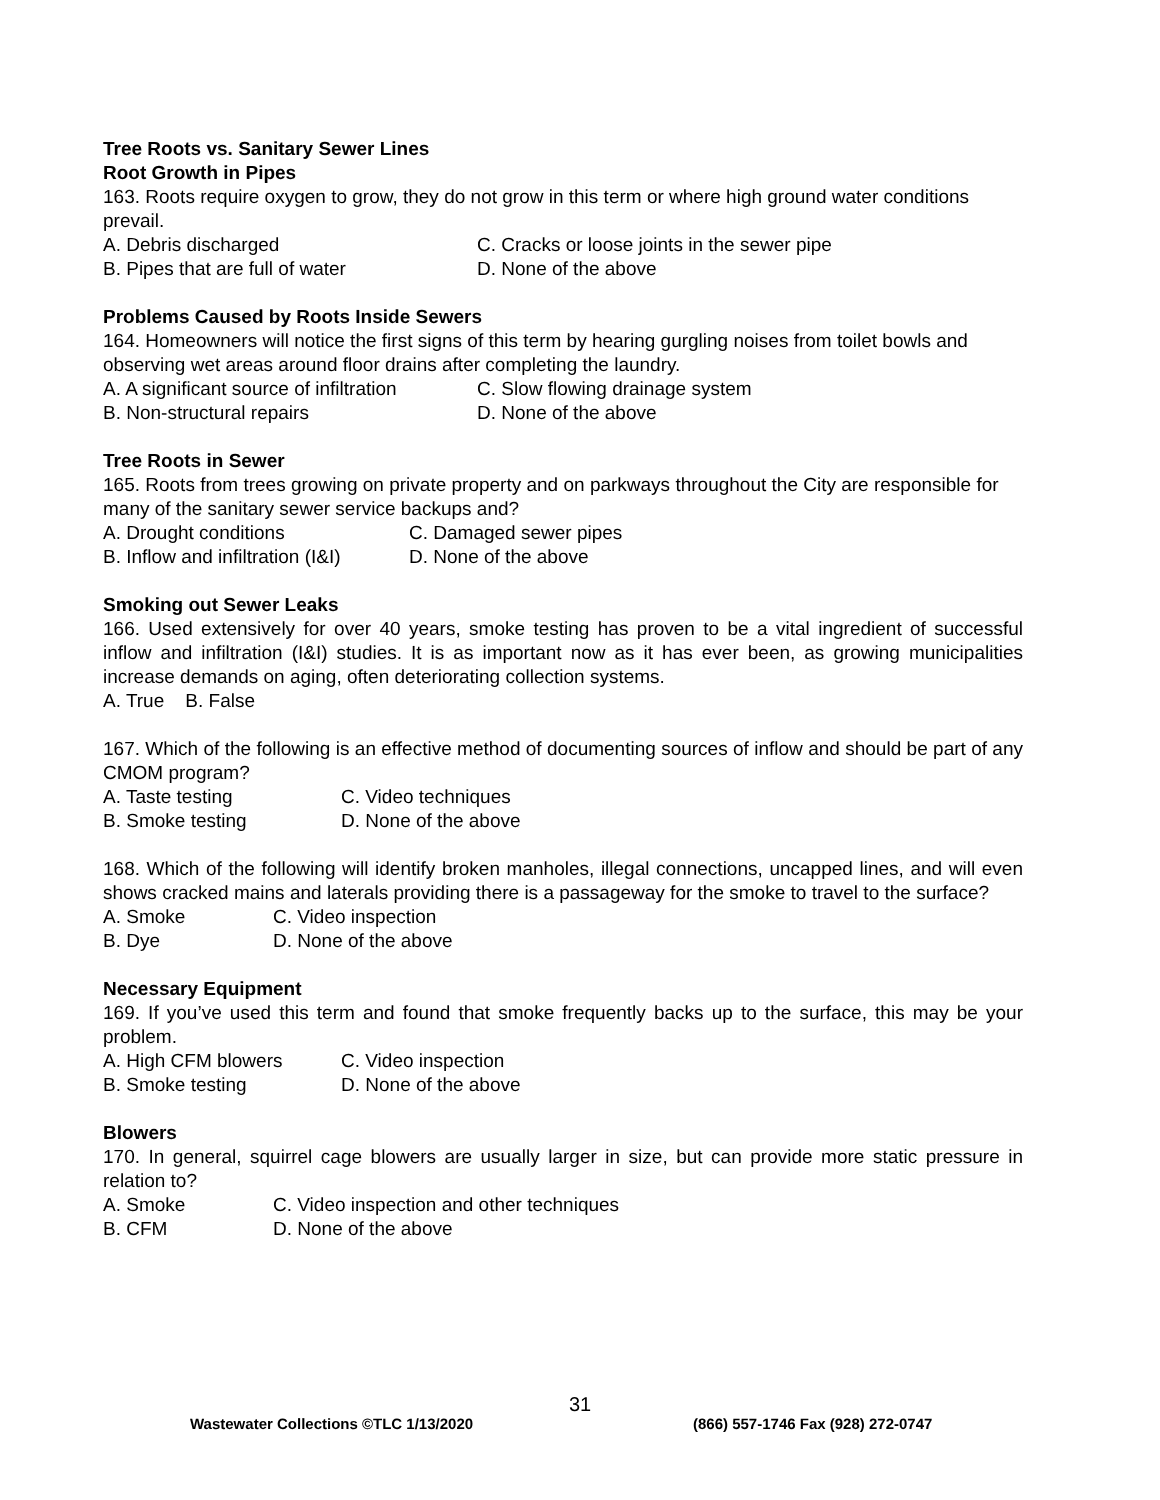Tree Roots vs. Sanitary Sewer Lines
Root Growth in Pipes
163. Roots require oxygen to grow, they do not grow in this term or where high ground water conditions prevail.
A. Debris discharged C. Cracks or loose joints in the sewer pipe
B. Pipes that are full of water D. None of the above
Problems Caused by Roots Inside Sewers
164. Homeowners will notice the first signs of this term by hearing gurgling noises from toilet bowls and observing wet areas around floor drains after completing the laundry.
A. A significant source of infiltration C. Slow flowing drainage system
B. Non-structural repairs D. None of the above
Tree Roots in Sewer
165. Roots from trees growing on private property and on parkways throughout the City are responsible for many of the sanitary sewer service backups and?
A. Drought conditions C. Damaged sewer pipes
B. Inflow and infiltration (I&I) D. None of the above
Smoking out Sewer Leaks
166. Used extensively for over 40 years, smoke testing has proven to be a vital ingredient of successful inflow and infiltration (I&I) studies. It is as important now as it has ever been, as growing municipalities increase demands on aging, often deteriorating collection systems.
A. True B. False
167. Which of the following is an effective method of documenting sources of inflow and should be part of any CMOM program?
A. Taste testing C. Video techniques
B. Smoke testing D. None of the above
168. Which of the following will identify broken manholes, illegal connections, uncapped lines, and will even shows cracked mains and laterals providing there is a passageway for the smoke to travel to the surface?
A. Smoke C. Video inspection
B. Dye D. None of the above
Necessary Equipment
169. If you’ve used this term and found that smoke frequently backs up to the surface, this may be your problem.
A. High CFM blowers C. Video inspection
B. Smoke testing D. None of the above
Blowers
170. In general, squirrel cage blowers are usually larger in size, but can provide more static pressure in relation to?
A. Smoke C. Video inspection and other techniques
B. CFM D. None of the above
31
Wastewater Collections ©TLC 1/13/2020 (866) 557-1746 Fax (928) 272-0747